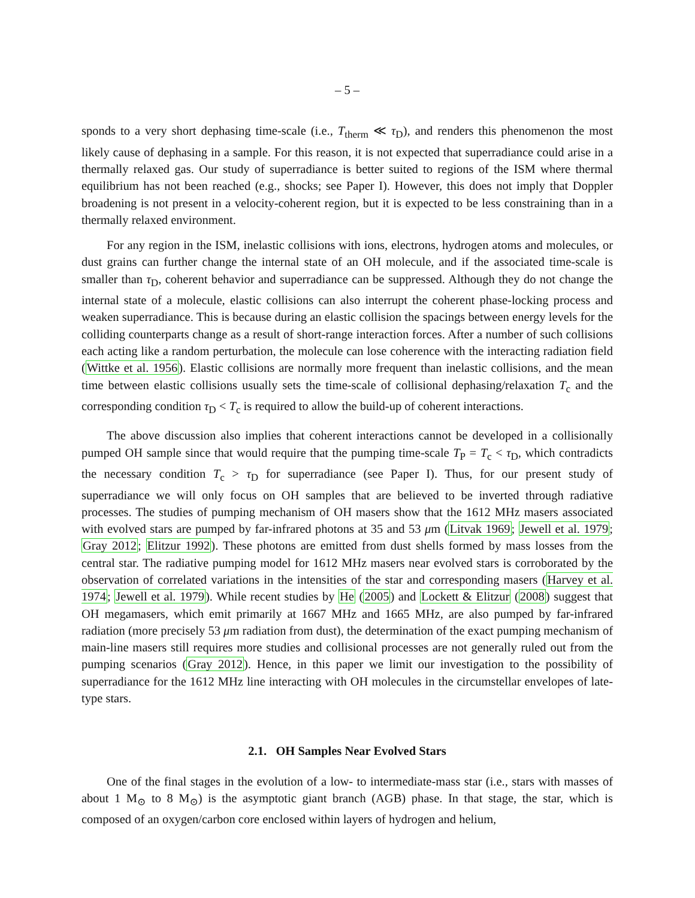– 5 –
sponds to a very short dephasing time-scale (i.e., T<sub>therm</sub> ≪ τ<sub>D</sub>), and renders this phenomenon the most likely cause of dephasing in a sample. For this reason, it is not expected that superradiance could arise in a thermally relaxed gas. Our study of superradiance is better suited to regions of the ISM where thermal equilibrium has not been reached (e.g., shocks; see Paper I). However, this does not imply that Doppler broadening is not present in a velocity-coherent region, but it is expected to be less constraining than in a thermally relaxed environment.
For any region in the ISM, inelastic collisions with ions, electrons, hydrogen atoms and molecules, or dust grains can further change the internal state of an OH molecule, and if the associated time-scale is smaller than τ<sub>D</sub>, coherent behavior and superradiance can be suppressed. Although they do not change the internal state of a molecule, elastic collisions can also interrupt the coherent phase-locking process and weaken superradiance. This is because during an elastic collision the spacings between energy levels for the colliding counterparts change as a result of short-range interaction forces. After a number of such collisions each acting like a random perturbation, the molecule can lose coherence with the interacting radiation field (Wittke et al. 1956). Elastic collisions are normally more frequent than inelastic collisions, and the mean time between elastic collisions usually sets the time-scale of collisional dephasing/relaxation T<sub>c</sub> and the corresponding condition τ<sub>D</sub> < T<sub>c</sub> is required to allow the build-up of coherent interactions.
The above discussion also implies that coherent interactions cannot be developed in a collisionally pumped OH sample since that would require that the pumping time-scale T<sub>P</sub> = T<sub>c</sub> < τ<sub>D</sub>, which contradicts the necessary condition T<sub>c</sub> > τ<sub>D</sub> for superradiance (see Paper I). Thus, for our present study of superradiance we will only focus on OH samples that are believed to be inverted through radiative processes. The studies of pumping mechanism of OH masers show that the 1612 MHz masers associated with evolved stars are pumped by far-infrared photons at 35 and 53 μm (Litvak 1969; Jewell et al. 1979; Gray 2012; Elitzur 1992). These photons are emitted from dust shells formed by mass losses from the central star. The radiative pumping model for 1612 MHz masers near evolved stars is corroborated by the observation of correlated variations in the intensities of the star and corresponding masers (Harvey et al. 1974; Jewell et al. 1979). While recent studies by He (2005) and Lockett & Elitzur (2008) suggest that OH megamasers, which emit primarily at 1667 MHz and 1665 MHz, are also pumped by far-infrared radiation (more precisely 53 μm radiation from dust), the determination of the exact pumping mechanism of main-line masers still requires more studies and collisional processes are not generally ruled out from the pumping scenarios (Gray 2012). Hence, in this paper we limit our investigation to the possibility of superradiance for the 1612 MHz line interacting with OH molecules in the circumstellar envelopes of late-type stars.
2.1. OH Samples Near Evolved Stars
One of the final stages in the evolution of a low- to intermediate-mass star (i.e., stars with masses of about 1 M<sub>⊙</sub> to 8 M<sub>⊙</sub>) is the asymptotic giant branch (AGB) phase. In that stage, the star, which is composed of an oxygen/carbon core enclosed within layers of hydrogen and helium,